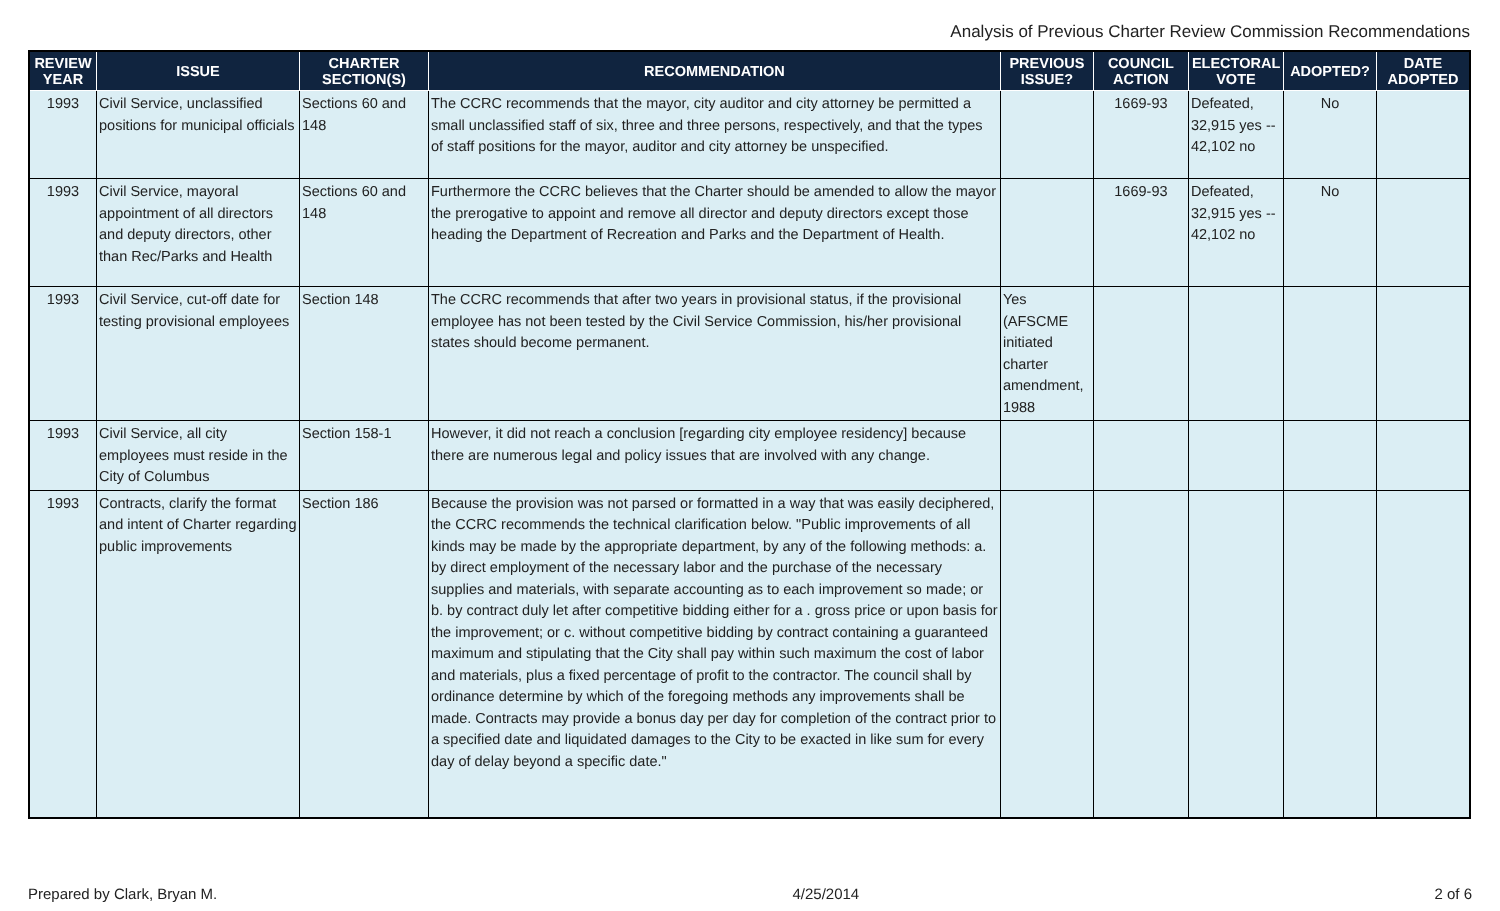Analysis of Previous Charter Review Commission Recommendations
| REVIEW YEAR | ISSUE | CHARTER SECTION(S) | RECOMMENDATION | PREVIOUS ISSUE? | COUNCIL ACTION | ELECTORAL VOTE | ADOPTED? | DATE ADOPTED |
| --- | --- | --- | --- | --- | --- | --- | --- | --- |
| 1993 | Civil Service, unclassified positions for municipal officials | Sections 60 and 148 | The CCRC recommends that the mayor, city auditor and city attorney be permitted a small unclassified staff of six, three and three persons, respectively, and that the types of staff positions for the mayor, auditor and city attorney be unspecified. | | 1669-93 | Defeated, 32,915 yes -- 42,102 no | No | |
| 1993 | Civil Service, mayoral appointment of all directors and deputy directors, other than Rec/Parks and Health | Sections 60 and 148 | Furthermore the CCRC believes that the Charter should be amended to allow the mayor the prerogative to appoint and remove all director and deputy directors except those heading the Department of Recreation and Parks and the Department of Health. | | 1669-93 | Defeated, 32,915 yes -- 42,102 no | No | |
| 1993 | Civil Service, cut-off date for testing provisional employees | Section 148 | The CCRC recommends that after two years in provisional status, if the provisional employee has not been tested by the Civil Service Commission, his/her provisional states should become permanent. | Yes (AFSCME initiated charter amendment, 1988 | | | | |
| 1993 | Civil Service, all city employees must reside in the City of Columbus | Section 158-1 | However, it did not reach a conclusion [regarding city employee residency] because there are numerous legal and policy issues that are involved with any change. | | | | | |
| 1993 | Contracts, clarify the format and intent of Charter regarding public improvements | Section 186 | Because the provision was not parsed or formatted in a way that was easily deciphered, the CCRC recommends the technical clarification below. "Public improvements of all kinds may be made by the appropriate department, by any of the following methods: a. by direct employment of the necessary labor and the purchase of the necessary supplies and materials, with separate accounting as to each improvement so made; or b. by contract duly let after competitive bidding either for a . gross price or upon basis for the improvement; or c. without competitive bidding by contract containing a guaranteed maximum and stipulating that the City shall pay within such maximum the cost of labor and materials, plus a fixed percentage of profit to the contractor. The council shall by ordinance determine by which of the foregoing methods any improvements shall be made. Contracts may provide a bonus day per day for completion of the contract prior to a specified date and liquidated damages to the City to be exacted in like sum for every day of delay beyond a specific date." | | | | | |
Prepared by Clark, Bryan M. 4/25/2014 2 of 6